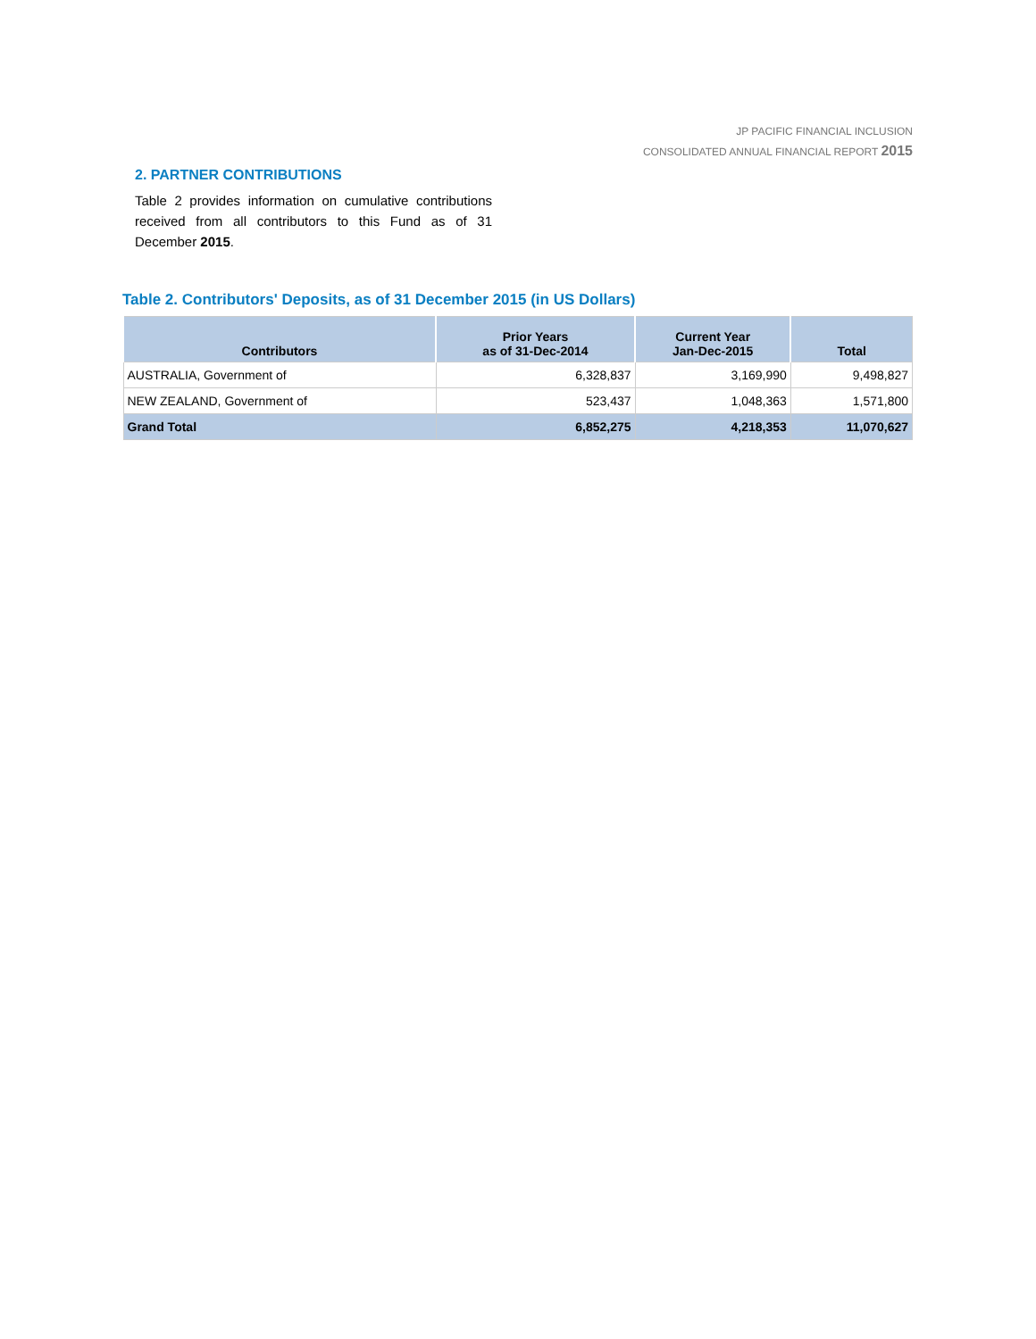JP PACIFIC FINANCIAL INCLUSION
CONSOLIDATED ANNUAL FINANCIAL REPORT 2015
2. PARTNER CONTRIBUTIONS
Table 2 provides information on cumulative contributions received from all contributors to this Fund as of 31 December 2015.
Table 2. Contributors' Deposits, as of 31 December 2015 (in US Dollars)
| Contributors | Prior Years as of 31-Dec-2014 | Current Year Jan-Dec-2015 | Total |
| --- | --- | --- | --- |
| AUSTRALIA, Government of | 6,328,837 | 3,169,990 | 9,498,827 |
| NEW ZEALAND, Government of | 523,437 | 1,048,363 | 1,571,800 |
| Grand Total | 6,852,275 | 4,218,353 | 11,070,627 |